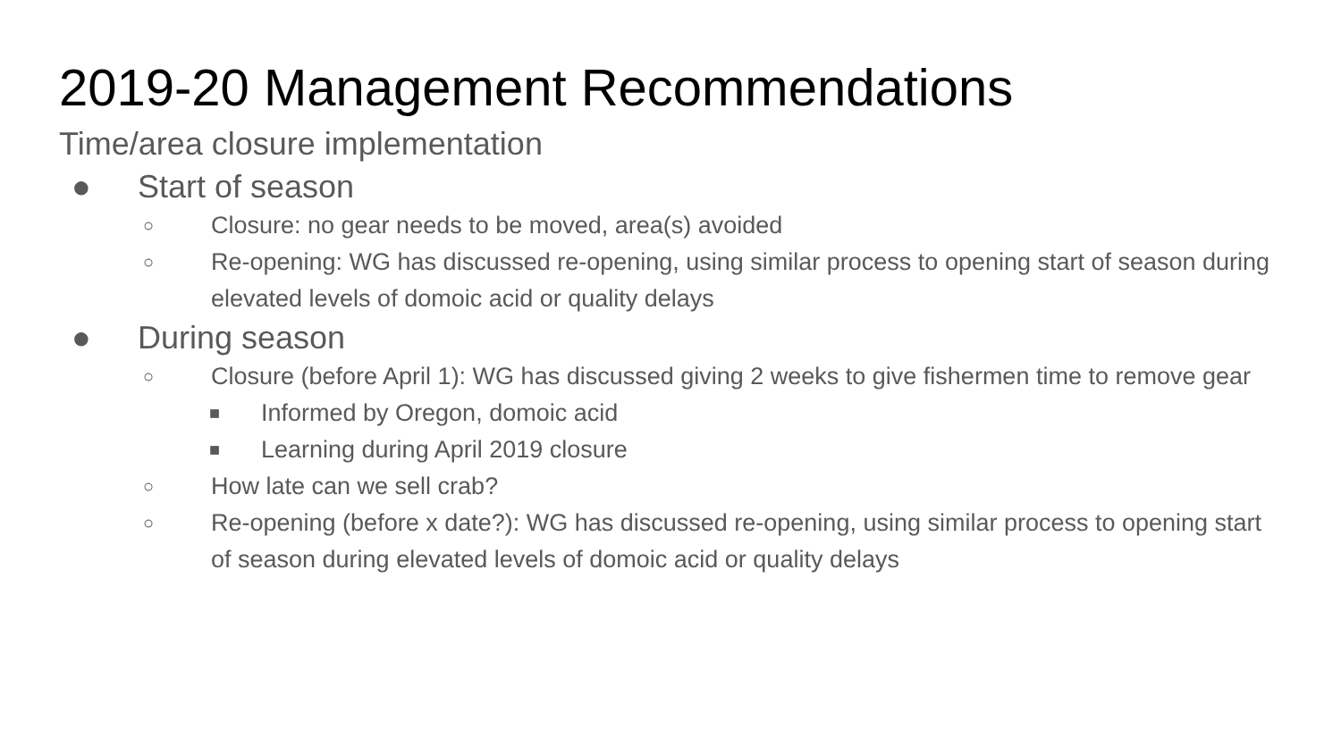2019-20 Management Recommendations
Time/area closure implementation
● Start of season
○ Closure: no gear needs to be moved, area(s) avoided
○ Re-opening: WG has discussed re-opening, using similar process to opening start of season during elevated levels of domoic acid or quality delays
● During season
○ Closure (before April 1): WG has discussed giving 2 weeks to give fishermen time to remove gear
■ Informed by Oregon, domoic acid
■ Learning during April 2019 closure
○ How late can we sell crab?
○ Re-opening (before x date?): WG has discussed re-opening, using similar process to opening start of season during elevated levels of domoic acid or quality delays